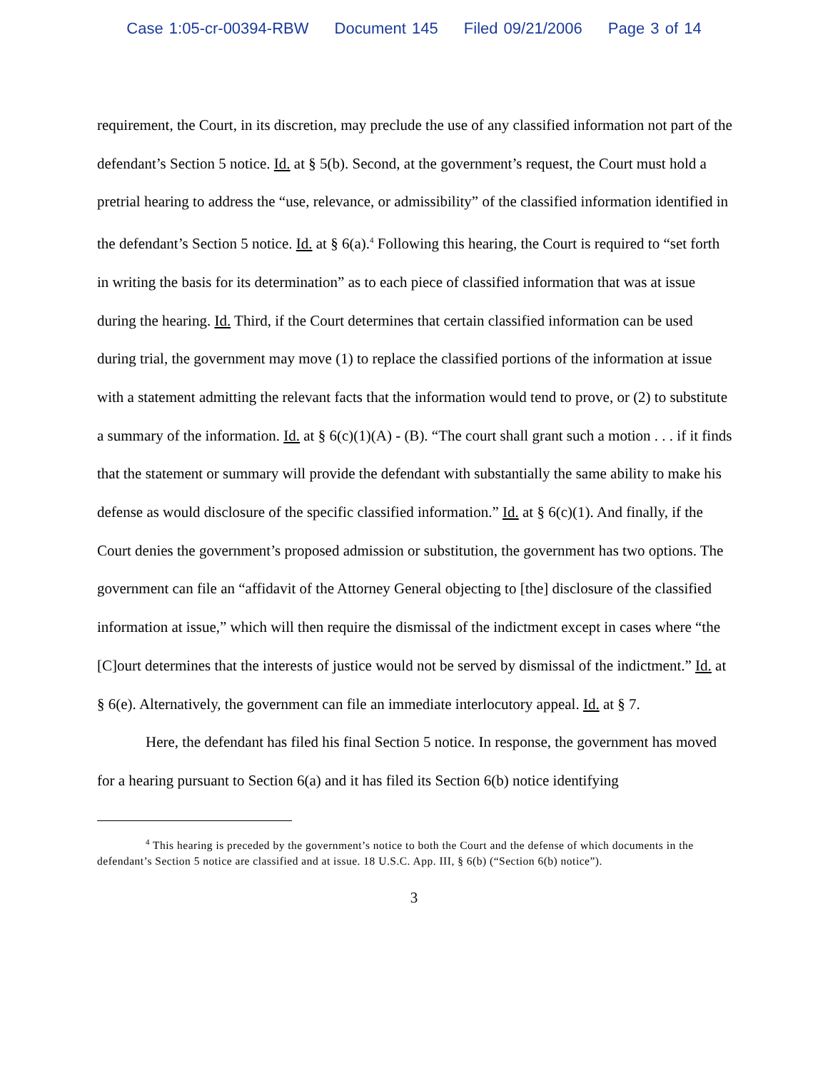Case 1:05-cr-00394-RBW Document 145 Filed 09/21/2006 Page 3 of 14
requirement, the Court, in its discretion, may preclude the use of any classified information not part of the defendant’s Section 5 notice. Id. at § 5(b). Second, at the government’s request, the Court must hold a pretrial hearing to address the “use, relevance, or admissibility” of the classified information identified in the defendant’s Section 5 notice. Id. at § 6(a).<sup>4</sup> Following this hearing, the Court is required to “set forth in writing the basis for its determination” as to each piece of classified information that was at issue during the hearing. Id. Third, if the Court determines that certain classified information can be used during trial, the government may move (1) to replace the classified portions of the information at issue with a statement admitting the relevant facts that the information would tend to prove, or (2) to substitute a summary of the information. Id. at § 6(c)(1)(A) - (B). “The court shall grant such a motion . . . if it finds that the statement or summary will provide the defendant with substantially the same ability to make his defense as would disclosure of the specific classified information.” Id. at § 6(c)(1). And finally, if the Court denies the government’s proposed admission or substitution, the government has two options. The government can file an “affidavit of the Attorney General objecting to [the] disclosure of the classified information at issue,” which will then require the dismissal of the indictment except in cases where “the [C]ourt determines that the interests of justice would not be served by dismissal of the indictment.” Id. at § 6(e). Alternatively, the government can file an immediate interlocutory appeal. Id. at § 7.
Here, the defendant has filed his final Section 5 notice. In response, the government has moved for a hearing pursuant to Section 6(a) and it has filed its Section 6(b) notice identifying
<sup>4</sup> This hearing is preceded by the government’s notice to both the Court and the defense of which documents in the defendant’s Section 5 notice are classified and at issue. 18 U.S.C. App. III, § 6(b) (“Section 6(b) notice”).
3